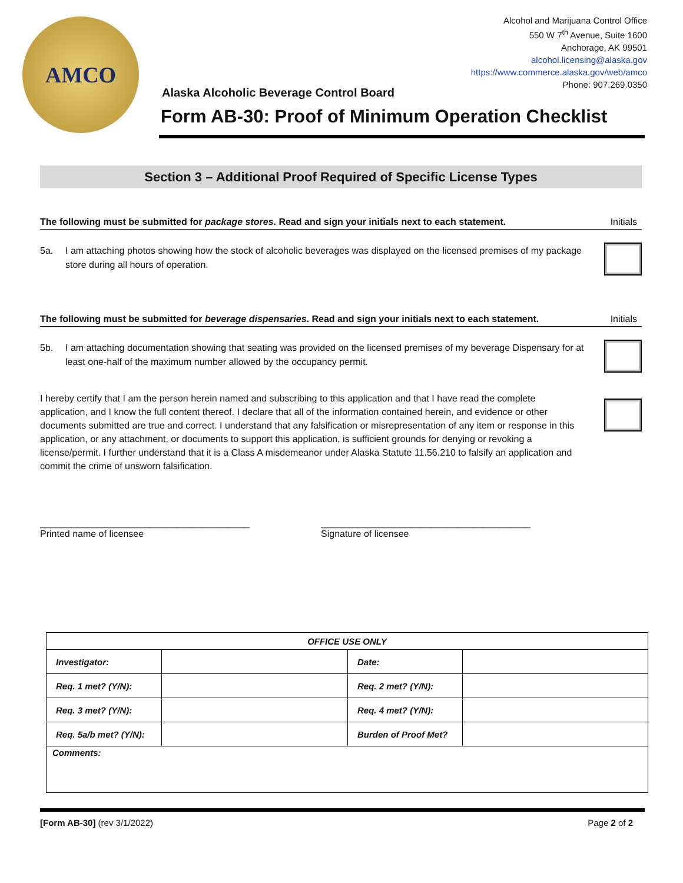AMCO
Alcohol and Marijuana Control Office
550 W 7<sup>th</sup> Avenue, Suite 1600
Anchorage, AK 99501
alcohol.licensing@alaska.gov
https://www.commerce.alaska.gov/web/amco
Phone: 907.269.0350
Alaska Alcoholic Beverage Control Board
Form AB-30: Proof of Minimum Operation Checklist
Section 3 – Additional Proof Required of Specific License Types
The following must be submitted for package stores. Read and sign your initials next to each statement. Initials
5a. I am attaching photos showing how the stock of alcoholic beverages was displayed on the licensed premises of my package store during all hours of operation.
The following must be submitted for beverage dispensaries. Read and sign your initials next to each statement. Initials
5b. I am attaching documentation showing that seating was provided on the licensed premises of my beverage Dispensary for at least one-half of the maximum number allowed by the occupancy permit.
I hereby certify that I am the person herein named and subscribing to this application and that I have read the complete application, and I know the full content thereof. I declare that all of the information contained herein, and evidence or other documents submitted are true and correct. I understand that any falsification or misrepresentation of any item or response in this application, or any attachment, or documents to support this application, is sufficient grounds for denying or revoking a license/permit. I further understand that it is a Class A misdemeanor under Alaska Statute 11.56.210 to falsify an application and commit the crime of unsworn falsification.
________________________________________
Printed name of licensee
________________________________________
Signature of licensee
| OFFICE USE ONLY | | | |
| --- | --- | --- | --- |
| Investigator: | | Date: | |
| Req. 1 met? (Y/N): | | Req. 2 met? (Y/N): | |
| Req. 3 met? (Y/N): | | Req. 4 met? (Y/N): | |
| Req. 5a/b met? (Y/N): | | Burden of Proof Met? | |
| Comments: | | | |
[Form AB-30] (rev 3/1/2022) Page 2 of 2